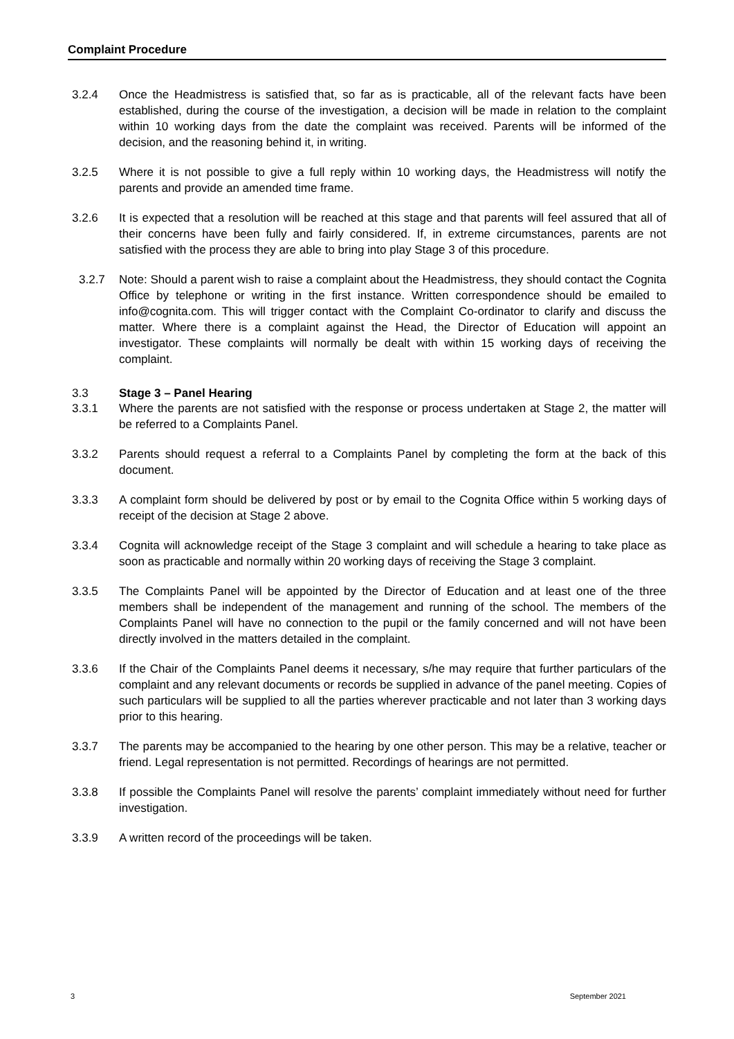Complaint Procedure
3.2.4 Once the Headmistress is satisfied that, so far as is practicable, all of the relevant facts have been established, during the course of the investigation, a decision will be made in relation to the complaint within 10 working days from the date the complaint was received. Parents will be informed of the decision, and the reasoning behind it, in writing.
3.2.5 Where it is not possible to give a full reply within 10 working days, the Headmistress will notify the parents and provide an amended time frame.
3.2.6 It is expected that a resolution will be reached at this stage and that parents will feel assured that all of their concerns have been fully and fairly considered. If, in extreme circumstances, parents are not satisfied with the process they are able to bring into play Stage 3 of this procedure.
3.2.7 Note: Should a parent wish to raise a complaint about the Headmistress, they should contact the Cognita Office by telephone or writing in the first instance. Written correspondence should be emailed to info@cognita.com. This will trigger contact with the Complaint Co-ordinator to clarify and discuss the matter. Where there is a complaint against the Head, the Director of Education will appoint an investigator. These complaints will normally be dealt with within 15 working days of receiving the complaint.
3.3 Stage 3 – Panel Hearing
3.3.1 Where the parents are not satisfied with the response or process undertaken at Stage 2, the matter will be referred to a Complaints Panel.
3.3.2 Parents should request a referral to a Complaints Panel by completing the form at the back of this document.
3.3.3 A complaint form should be delivered by post or by email to the Cognita Office within 5 working days of receipt of the decision at Stage 2 above.
3.3.4 Cognita will acknowledge receipt of the Stage 3 complaint and will schedule a hearing to take place as soon as practicable and normally within 20 working days of receiving the Stage 3 complaint.
3.3.5 The Complaints Panel will be appointed by the Director of Education and at least one of the three members shall be independent of the management and running of the school. The members of the Complaints Panel will have no connection to the pupil or the family concerned and will not have been directly involved in the matters detailed in the complaint.
3.3.6 If the Chair of the Complaints Panel deems it necessary, s/he may require that further particulars of the complaint and any relevant documents or records be supplied in advance of the panel meeting. Copies of such particulars will be supplied to all the parties wherever practicable and not later than 3 working days prior to this hearing.
3.3.7 The parents may be accompanied to the hearing by one other person. This may be a relative, teacher or friend. Legal representation is not permitted. Recordings of hearings are not permitted.
3.3.8 If possible the Complaints Panel will resolve the parents’ complaint immediately without need for further investigation.
3.3.9 A written record of the proceedings will be taken.
3 September 2021